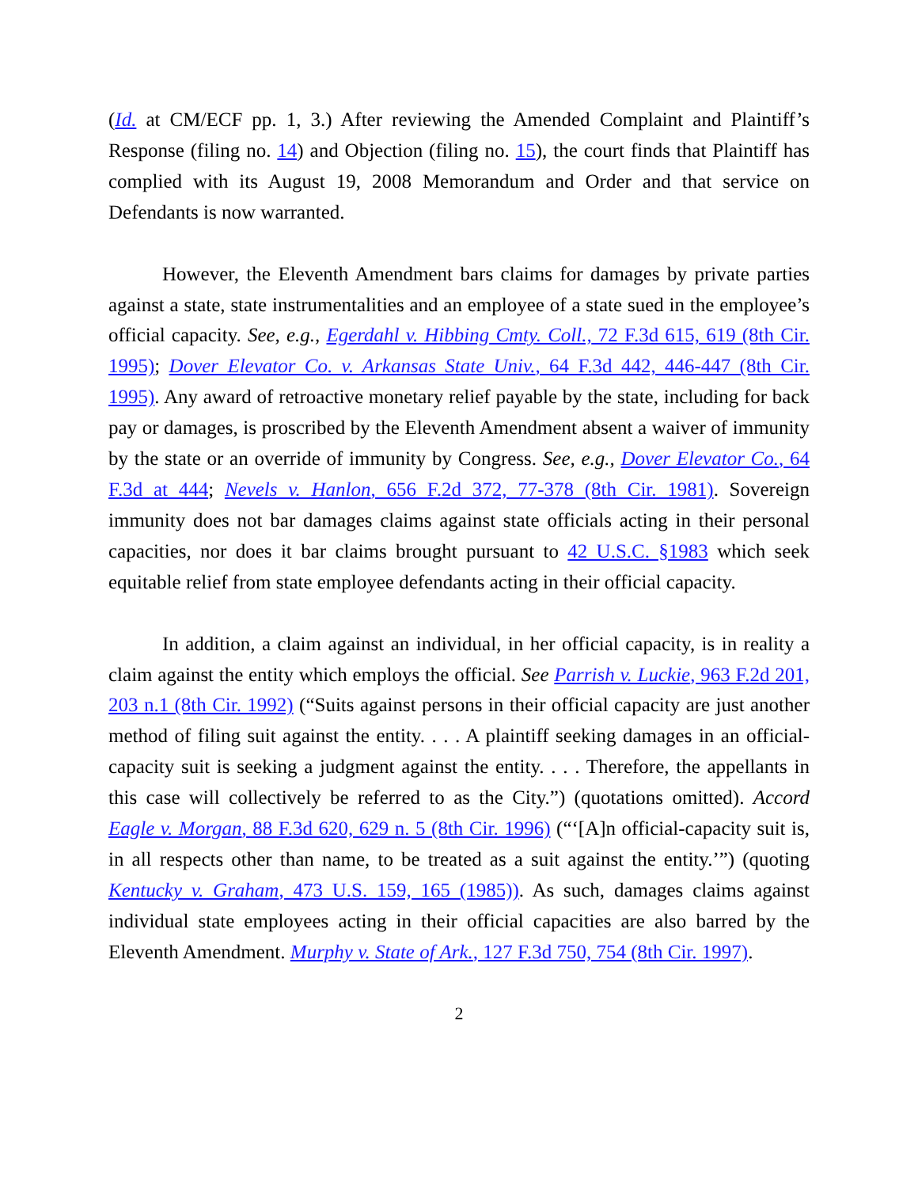(Id. at CM/ECF pp. 1, 3.) After reviewing the Amended Complaint and Plaintiff’s Response (filing no. 14) and Objection (filing no. 15), the court finds that Plaintiff has complied with its August 19, 2008 Memorandum and Order and that service on Defendants is now warranted.
However, the Eleventh Amendment bars claims for damages by private parties against a state, state instrumentalities and an employee of a state sued in the employee’s official capacity. See, e.g., Egerdahl v. Hibbing Cmty. Coll., 72 F.3d 615, 619 (8th Cir. 1995); Dover Elevator Co. v. Arkansas State Univ., 64 F.3d 442, 446-447 (8th Cir. 1995). Any award of retroactive monetary relief payable by the state, including for back pay or damages, is proscribed by the Eleventh Amendment absent a waiver of immunity by the state or an override of immunity by Congress. See, e.g., Dover Elevator Co., 64 F.3d at 444; Nevels v. Hanlon, 656 F.2d 372, 77-378 (8th Cir. 1981). Sovereign immunity does not bar damages claims against state officials acting in their personal capacities, nor does it bar claims brought pursuant to 42 U.S.C. §1983 which seek equitable relief from state employee defendants acting in their official capacity.
In addition, a claim against an individual, in her official capacity, is in reality a claim against the entity which employs the official. See Parrish v. Luckie, 963 F.2d 201, 203 n.1 (8th Cir. 1992) (“Suits against persons in their official capacity are just another method of filing suit against the entity. . . . A plaintiff seeking damages in an official-capacity suit is seeking a judgment against the entity. . . . Therefore, the appellants in this case will collectively be referred to as the City.”) (quotations omitted). Accord Eagle v. Morgan, 88 F.3d 620, 629 n. 5 (8th Cir. 1996) (“‘[A]n official-capacity suit is, in all respects other than name, to be treated as a suit against the entity.’”) (quoting Kentucky v. Graham, 473 U.S. 159, 165 (1985)). As such, damages claims against individual state employees acting in their official capacities are also barred by the Eleventh Amendment. Murphy v. State of Ark., 127 F.3d 750, 754 (8th Cir. 1997).
2